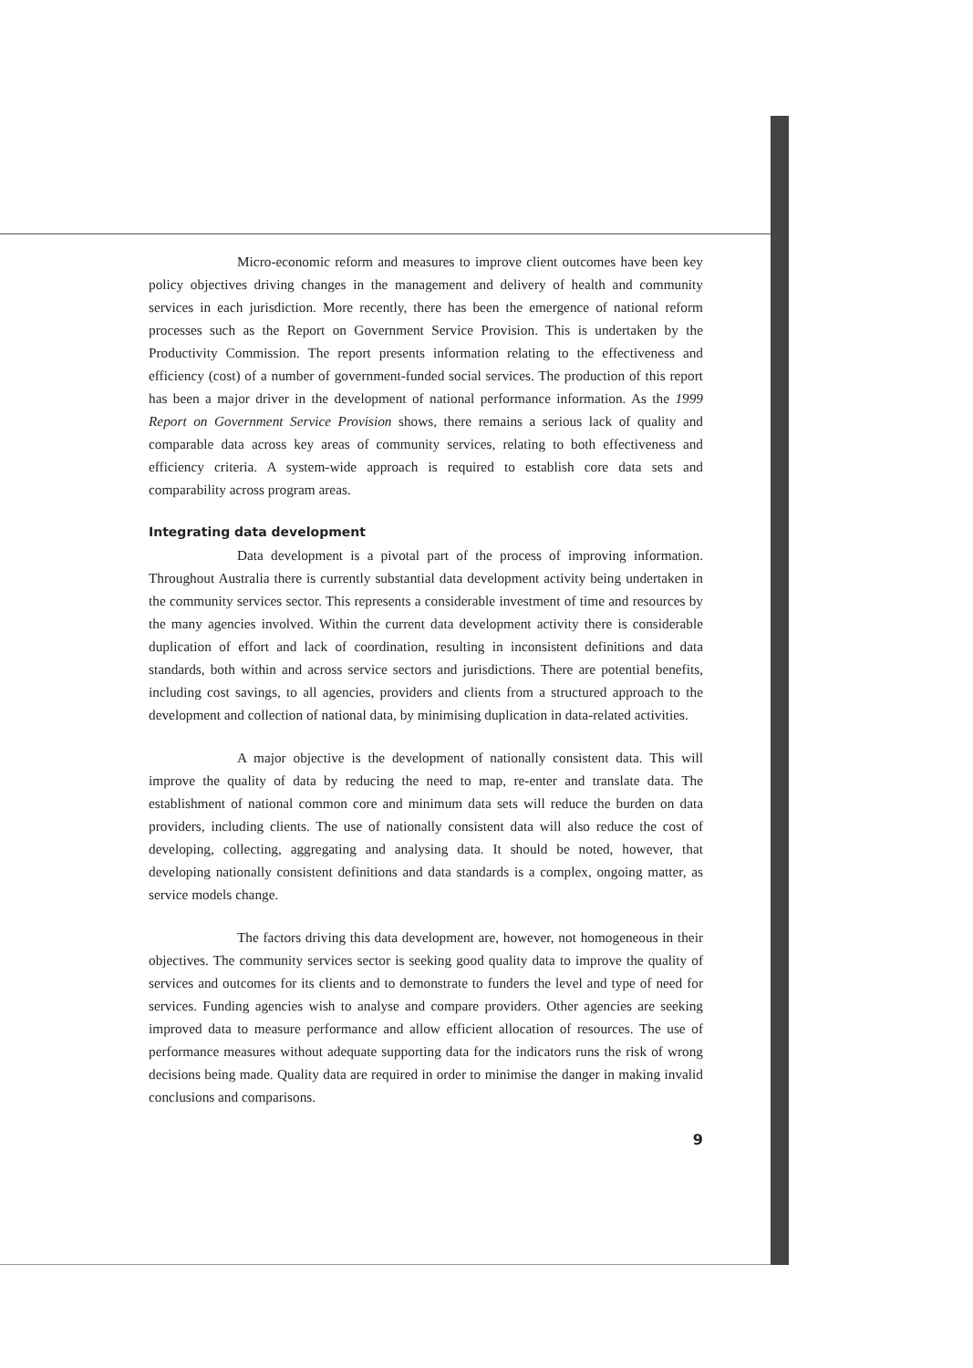Micro-economic reform and measures to improve client outcomes have been key policy objectives driving changes in the management and delivery of health and community services in each jurisdiction. More recently, there has been the emergence of national reform processes such as the Report on Government Service Provision. This is undertaken by the Productivity Commission. The report presents information relating to the effectiveness and efficiency (cost) of a number of government-funded social services. The production of this report has been a major driver in the development of national performance information. As the 1999 Report on Government Service Provision shows, there remains a serious lack of quality and comparable data across key areas of community services, relating to both effectiveness and efficiency criteria. A system-wide approach is required to establish core data sets and comparability across program areas.
Integrating data development
Data development is a pivotal part of the process of improving information. Throughout Australia there is currently substantial data development activity being undertaken in the community services sector. This represents a considerable investment of time and resources by the many agencies involved. Within the current data development activity there is considerable duplication of effort and lack of coordination, resulting in inconsistent definitions and data standards, both within and across service sectors and jurisdictions. There are potential benefits, including cost savings, to all agencies, providers and clients from a structured approach to the development and collection of national data, by minimising duplication in data-related activities.
A major objective is the development of nationally consistent data. This will improve the quality of data by reducing the need to map, re-enter and translate data. The establishment of national common core and minimum data sets will reduce the burden on data providers, including clients. The use of nationally consistent data will also reduce the cost of developing, collecting, aggregating and analysing data. It should be noted, however, that developing nationally consistent definitions and data standards is a complex, ongoing matter, as service models change.
The factors driving this data development are, however, not homogeneous in their objectives. The community services sector is seeking good quality data to improve the quality of services and outcomes for its clients and to demonstrate to funders the level and type of need for services. Funding agencies wish to analyse and compare providers. Other agencies are seeking improved data to measure performance and allow efficient allocation of resources. The use of performance measures without adequate supporting data for the indicators runs the risk of wrong decisions being made. Quality data are required in order to minimise the danger in making invalid conclusions and comparisons.
9